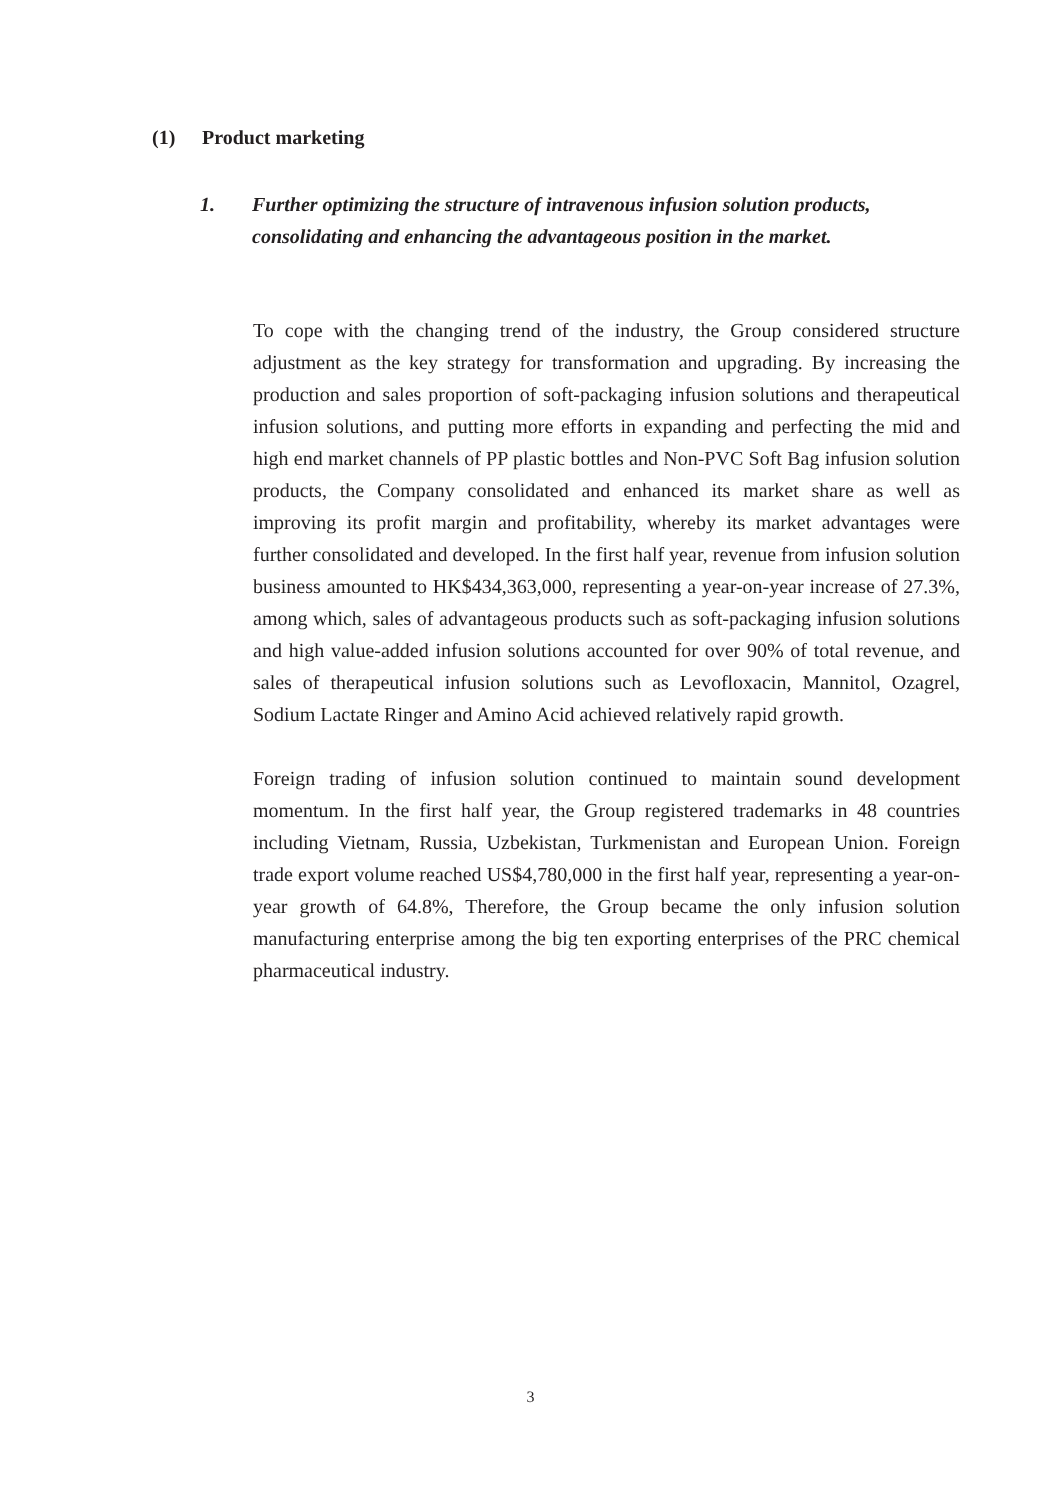(1) Product marketing
1. Further optimizing the structure of intravenous infusion solution products, consolidating and enhancing the advantageous position in the market.
To cope with the changing trend of the industry, the Group considered structure adjustment as the key strategy for transformation and upgrading. By increasing the production and sales proportion of soft-packaging infusion solutions and therapeutical infusion solutions, and putting more efforts in expanding and perfecting the mid and high end market channels of PP plastic bottles and Non-PVC Soft Bag infusion solution products, the Company consolidated and enhanced its market share as well as improving its profit margin and profitability, whereby its market advantages were further consolidated and developed. In the first half year, revenue from infusion solution business amounted to HK$434,363,000, representing a year-on-year increase of 27.3%, among which, sales of advantageous products such as soft-packaging infusion solutions and high value-added infusion solutions accounted for over 90% of total revenue, and sales of therapeutical infusion solutions such as Levofloxacin, Mannitol, Ozagrel, Sodium Lactate Ringer and Amino Acid achieved relatively rapid growth.
Foreign trading of infusion solution continued to maintain sound development momentum. In the first half year, the Group registered trademarks in 48 countries including Vietnam, Russia, Uzbekistan, Turkmenistan and European Union. Foreign trade export volume reached US$4,780,000 in the first half year, representing a year-on-year growth of 64.8%, Therefore, the Group became the only infusion solution manufacturing enterprise among the big ten exporting enterprises of the PRC chemical pharmaceutical industry.
3